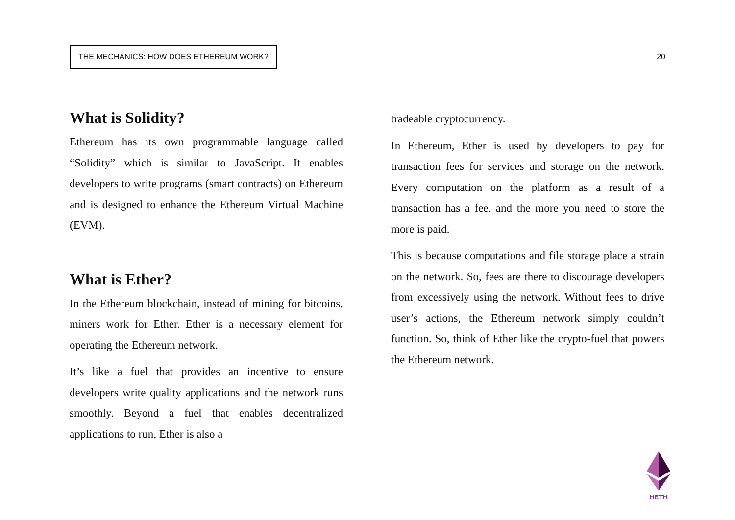THE MECHANICS: HOW DOES ETHEREUM WORK?
20
What is Solidity?
Ethereum has its own programmable language called “Solidity” which is similar to JavaScript. It enables developers to write programs (smart contracts) on Ethereum and is designed to enhance the Ethereum Virtual Machine (EVM).
What is Ether?
In the Ethereum blockchain, instead of mining for bitcoins, miners work for Ether. Ether is a necessary element for operating the Ethereum network.
It’s like a fuel that provides an incentive to ensure developers write quality applications and the network runs smoothly. Beyond a fuel that enables decentralized applications to run, Ether is also a
tradeable cryptocurrency.
In Ethereum, Ether is used by developers to pay for transaction fees for services and storage on the network. Every computation on the platform as a result of a transaction has a fee, and the more you need to store the more is paid.
This is because computations and file storage place a strain on the network. So, fees are there to discourage developers from excessively using the network. Without fees to drive user’s actions, the Ethereum network simply couldn’t function. So, think of Ether like the crypto-fuel that powers the Ethereum network.
HETH